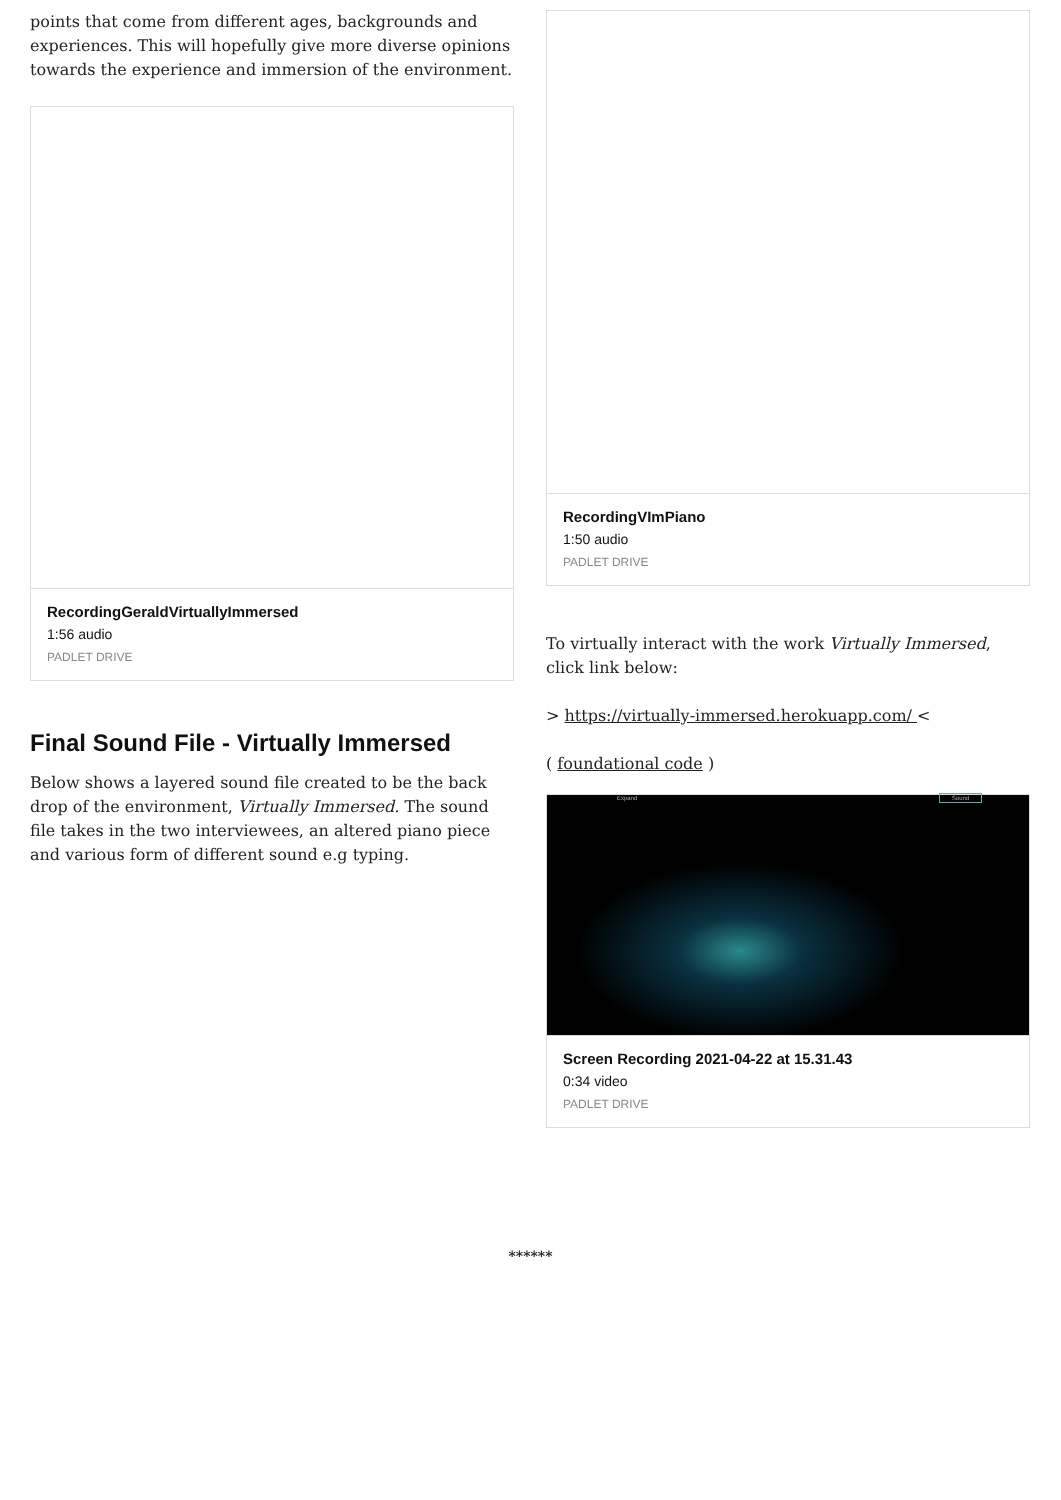points that come from different ages, backgrounds and experiences. This will hopefully give more diverse opinions towards the experience and immersion of the environment.
RecordingGeraldVirtuallyImmersed
1:56 audio
PADLET DRIVE
Final Sound File - Virtually Immersed
Below shows a layered sound file created to be the back drop of the environment, Virtually Immersed. The sound file takes in the two interviewees, an altered piano piece and various form of different sound e.g typing.
RecordingVImPiano
1:50 audio
PADLET DRIVE
To virtually interact with the work Virtually Immersed, click link below:
> https://virtually-immersed.herokuapp.com/ <
( foundational code )
Expand Sound
Screen Recording 2021-04-22 at 15.31.43
0:34 video
PADLET DRIVE
******